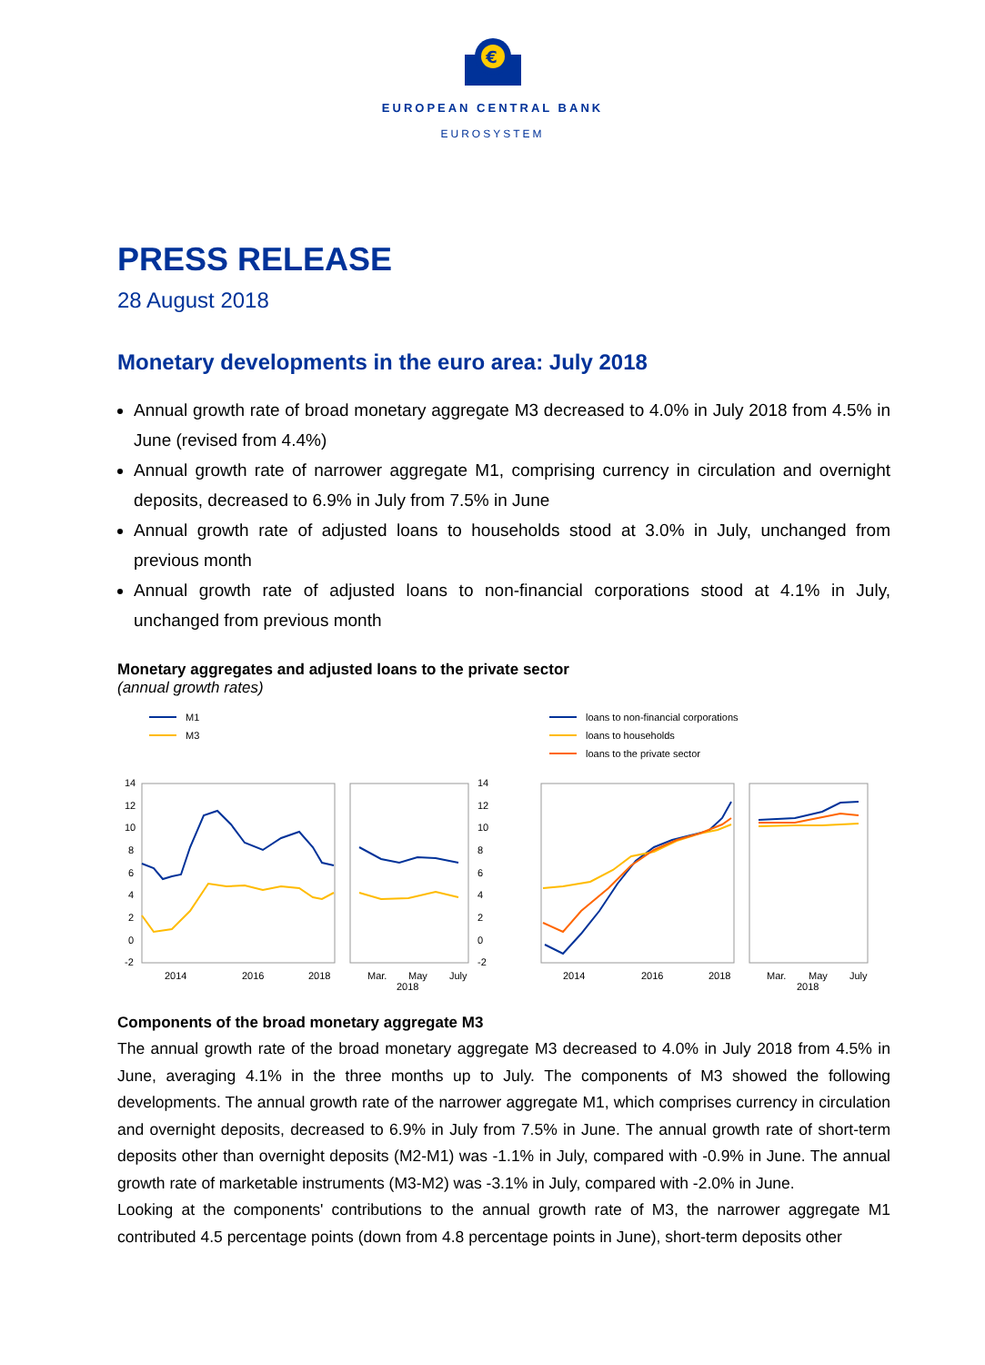€
EUROPEAN CENTRAL BANK
EUROSYSTEM
PRESS RELEASE
28 August 2018
Monetary developments in the euro area: July 2018
Annual growth rate of broad monetary aggregate M3 decreased to 4.0% in July 2018 from 4.5% in June (revised from 4.4%)
Annual growth rate of narrower aggregate M1, comprising currency in circulation and overnight deposits, decreased to 6.9% in July from 7.5% in June
Annual growth rate of adjusted loans to households stood at 3.0% in July, unchanged from previous month
Annual growth rate of adjusted loans to non-financial corporations stood at 4.1% in July, unchanged from previous month
Monetary aggregates and adjusted loans to the private sector
(annual growth rates)
M1
M3
loans to non-financial corporations
loans to households
loans to the private sector
14
12
10
8
6
4
2
0
-2
14
12
10
8
6
4
2
0
-2
2014
2016
2018
Mar.
May
July
2018
2014
2016
2018
Mar.
May
July
2018
Components of the broad monetary aggregate M3
The annual growth rate of the broad monetary aggregate M3 decreased to 4.0% in July 2018 from 4.5% in June, averaging 4.1% in the three months up to July. The components of M3 showed the following developments. The annual growth rate of the narrower aggregate M1, which comprises currency in circulation and overnight deposits, decreased to 6.9% in July from 7.5% in June. The annual growth rate of short-term deposits other than overnight deposits (M2-M1) was -1.1% in July, compared with -0.9% in June. The annual growth rate of marketable instruments (M3-M2) was -3.1% in July, compared with -2.0% in June.
Looking at the components' contributions to the annual growth rate of M3, the narrower aggregate M1 contributed 4.5 percentage points (down from 4.8 percentage points in June), short-term deposits other